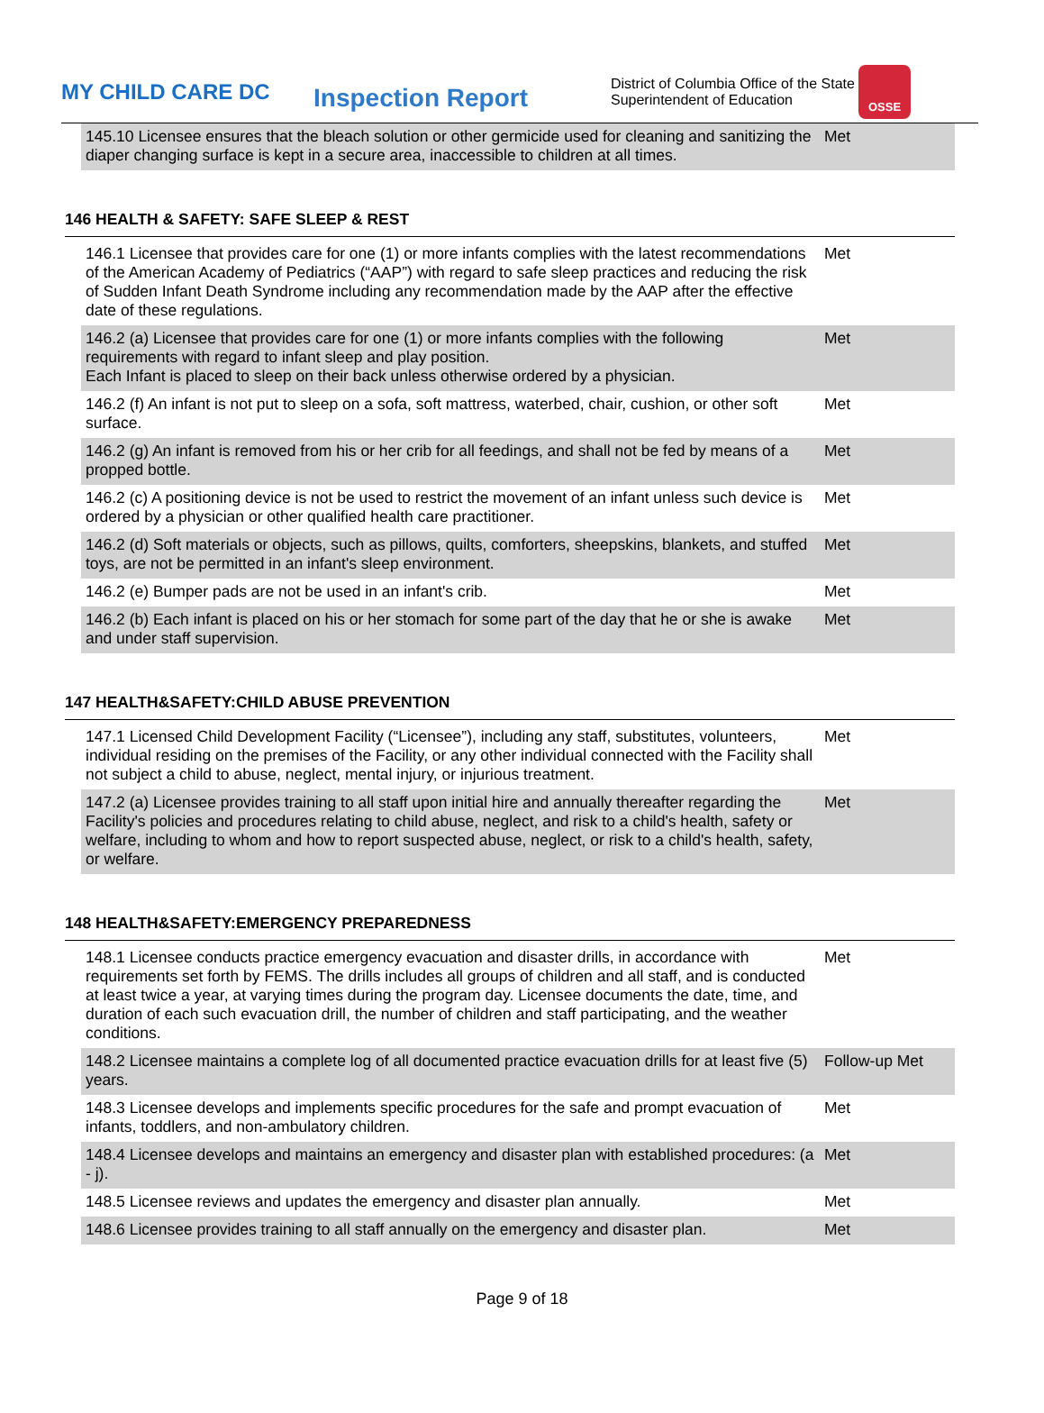MY CHILD CARE DC
Inspection Report
District of Columbia Office of the State Superintendent of Education
OSSE
| 145.10 Licensee ensures that the bleach solution or other germicide used for cleaning and sanitizing the diaper changing surface is kept in a secure area, inaccessible to children at all times. | Met |
146 HEALTH & SAFETY: SAFE SLEEP & REST
| 146.1 Licensee that provides care for one (1) or more infants complies with the latest recommendations of the American Academy of Pediatrics (“AAP”) with regard to safe sleep practices and reducing the risk of Sudden Infant Death Syndrome including any recommendation made by the AAP after the effective date of these regulations. | Met |
| 146.2 (a) Licensee that provides care for one (1) or more infants complies with the following requirements with regard to infant sleep and play position. Each Infant is placed to sleep on their back unless otherwise ordered by a physician. | Met |
| 146.2 (f) An infant is not put to sleep on a sofa, soft mattress, waterbed, chair, cushion, or other soft surface. | Met |
| 146.2 (g) An infant is removed from his or her crib for all feedings, and shall not be fed by means of a propped bottle. | Met |
| 146.2 (c) A positioning device is not be used to restrict the movement of an infant unless such device is ordered by a physician or other qualified health care practitioner. | Met |
| 146.2 (d) Soft materials or objects, such as pillows, quilts, comforters, sheepskins, blankets, and stuffed toys, are not be permitted in an infant's sleep environment. | Met |
| 146.2 (e) Bumper pads are not be used in an infant's crib. | Met |
| 146.2 (b) Each infant is placed on his or her stomach for some part of the day that he or she is awake and under staff supervision. | Met |
147 HEALTH&SAFETY:CHILD ABUSE PREVENTION
| 147.1 Licensed Child Development Facility (“Licensee”), including any staff, substitutes, volunteers, individual residing on the premises of the Facility, or any other individual connected with the Facility shall not subject a child to abuse, neglect, mental injury, or injurious treatment. | Met |
| 147.2 (a) Licensee provides training to all staff upon initial hire and annually thereafter regarding the Facility's policies and procedures relating to child abuse, neglect, and risk to a child's health, safety or welfare, including to whom and how to report suspected abuse, neglect, or risk to a child's health, safety, or welfare. | Met |
148 HEALTH&SAFETY:EMERGENCY PREPAREDNESS
| 148.1 Licensee conducts practice emergency evacuation and disaster drills, in accordance with requirements set forth by FEMS. The drills includes all groups of children and all staff, and is conducted at least twice a year, at varying times during the program day. Licensee documents the date, time, and duration of each such evacuation drill, the number of children and staff participating, and the weather conditions. | Met |
| 148.2 Licensee maintains a complete log of all documented practice evacuation drills for at least five (5) years. | Follow-up Met |
| 148.3 Licensee develops and implements specific procedures for the safe and prompt evacuation of infants, toddlers, and non-ambulatory children. | Met |
| 148.4 Licensee develops and maintains an emergency and disaster plan with established procedures: (a - j). | Met |
| 148.5 Licensee reviews and updates the emergency and disaster plan annually. | Met |
| 148.6 Licensee provides training to all staff annually on the emergency and disaster plan. | Met |
Page 9 of 18